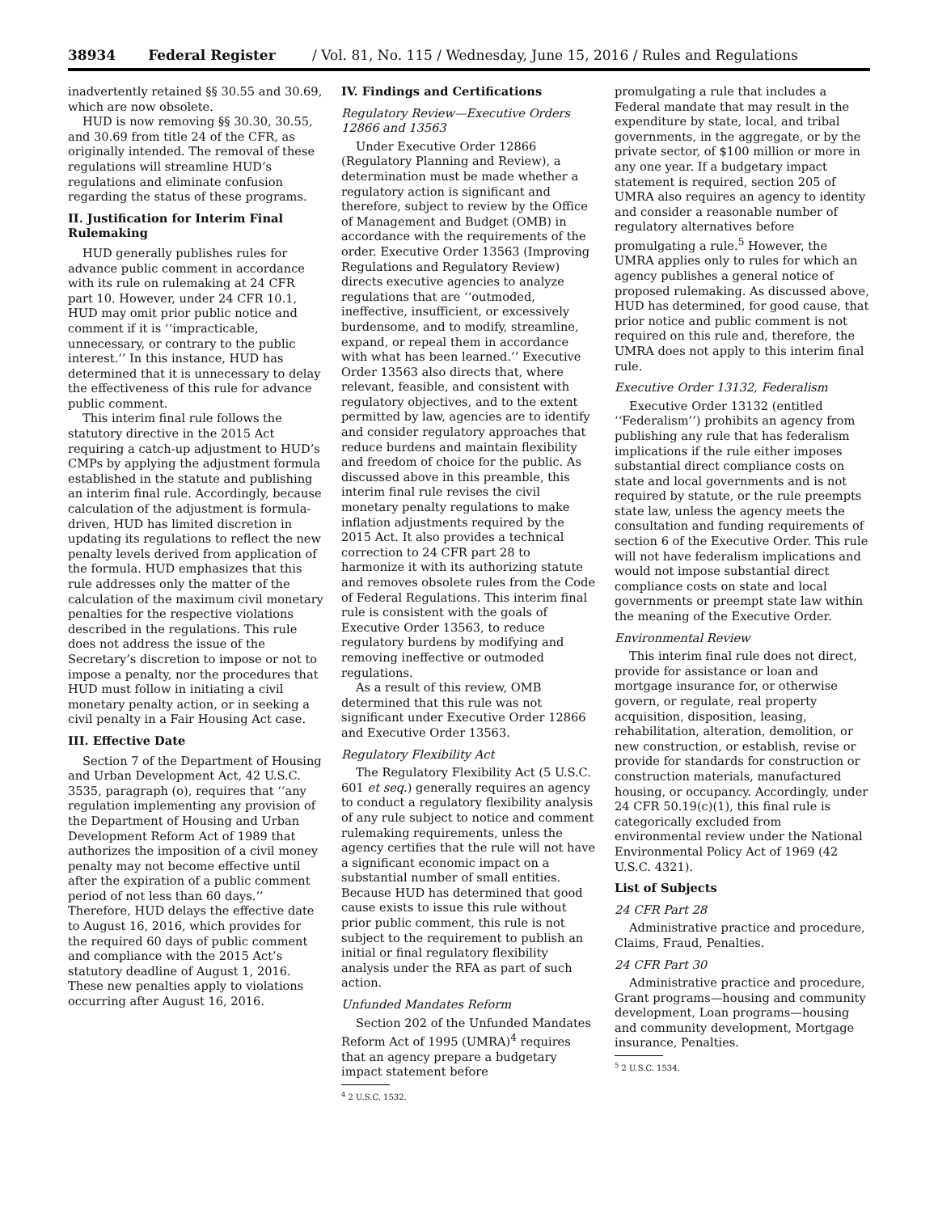38934 Federal Register / Vol. 81, No. 115 / Wednesday, June 15, 2016 / Rules and Regulations
inadvertently retained §§ 30.55 and 30.69, which are now obsolete.
HUD is now removing §§ 30.30, 30.55, and 30.69 from title 24 of the CFR, as originally intended. The removal of these regulations will streamline HUD’s regulations and eliminate confusion regarding the status of these programs.
II. Justification for Interim Final Rulemaking
HUD generally publishes rules for advance public comment in accordance with its rule on rulemaking at 24 CFR part 10. However, under 24 CFR 10.1, HUD may omit prior public notice and comment if it is ‘‘impracticable, unnecessary, or contrary to the public interest.’’ In this instance, HUD has determined that it is unnecessary to delay the effectiveness of this rule for advance public comment.
This interim final rule follows the statutory directive in the 2015 Act requiring a catch-up adjustment to HUD’s CMPs by applying the adjustment formula established in the statute and publishing an interim final rule. Accordingly, because calculation of the adjustment is formula-driven, HUD has limited discretion in updating its regulations to reflect the new penalty levels derived from application of the formula. HUD emphasizes that this rule addresses only the matter of the calculation of the maximum civil monetary penalties for the respective violations described in the regulations. This rule does not address the issue of the Secretary’s discretion to impose or not to impose a penalty, nor the procedures that HUD must follow in initiating a civil monetary penalty action, or in seeking a civil penalty in a Fair Housing Act case.
III. Effective Date
Section 7 of the Department of Housing and Urban Development Act, 42 U.S.C. 3535, paragraph (o), requires that ‘‘any regulation implementing any provision of the Department of Housing and Urban Development Reform Act of 1989 that authorizes the imposition of a civil money penalty may not become effective until after the expiration of a public comment period of not less than 60 days.’’ Therefore, HUD delays the effective date to August 16, 2016, which provides for the required 60 days of public comment and compliance with the 2015 Act’s statutory deadline of August 1, 2016. These new penalties apply to violations occurring after August 16, 2016.
IV. Findings and Certifications
Regulatory Review—Executive Orders 12866 and 13563
Under Executive Order 12866 (Regulatory Planning and Review), a determination must be made whether a regulatory action is significant and therefore, subject to review by the Office of Management and Budget (OMB) in accordance with the requirements of the order. Executive Order 13563 (Improving Regulations and Regulatory Review) directs executive agencies to analyze regulations that are ‘‘outmoded, ineffective, insufficient, or excessively burdensome, and to modify, streamline, expand, or repeal them in accordance with what has been learned.’’ Executive Order 13563 also directs that, where relevant, feasible, and consistent with regulatory objectives, and to the extent permitted by law, agencies are to identify and consider regulatory approaches that reduce burdens and maintain flexibility and freedom of choice for the public. As discussed above in this preamble, this interim final rule revises the civil monetary penalty regulations to make inflation adjustments required by the 2015 Act. It also provides a technical correction to 24 CFR part 28 to harmonize it with its authorizing statute and removes obsolete rules from the Code of Federal Regulations. This interim final rule is consistent with the goals of Executive Order 13563, to reduce regulatory burdens by modifying and removing ineffective or outmoded regulations.
As a result of this review, OMB determined that this rule was not significant under Executive Order 12866 and Executive Order 13563.
Regulatory Flexibility Act
The Regulatory Flexibility Act (5 U.S.C. 601 et seq.) generally requires an agency to conduct a regulatory flexibility analysis of any rule subject to notice and comment rulemaking requirements, unless the agency certifies that the rule will not have a significant economic impact on a substantial number of small entities. Because HUD has determined that good cause exists to issue this rule without prior public comment, this rule is not subject to the requirement to publish an initial or final regulatory flexibility analysis under the RFA as part of such action.
Unfunded Mandates Reform
Section 202 of the Unfunded Mandates Reform Act of 1995 (UMRA)<sup>4</sup> requires that an agency prepare a budgetary impact statement before
<sup>4</sup> 2 U.S.C. 1532.
promulgating a rule that includes a Federal mandate that may result in the expenditure by state, local, and tribal governments, in the aggregate, or by the private sector, of $100 million or more in any one year. If a budgetary impact statement is required, section 205 of UMRA also requires an agency to identity and consider a reasonable number of regulatory alternatives before promulgating a rule.<sup>5</sup> However, the UMRA applies only to rules for which an agency publishes a general notice of proposed rulemaking. As discussed above, HUD has determined, for good cause, that prior notice and public comment is not required on this rule and, therefore, the UMRA does not apply to this interim final rule.
Executive Order 13132, Federalism
Executive Order 13132 (entitled ‘‘Federalism’’) prohibits an agency from publishing any rule that has federalism implications if the rule either imposes substantial direct compliance costs on state and local governments and is not required by statute, or the rule preempts state law, unless the agency meets the consultation and funding requirements of section 6 of the Executive Order. This rule will not have federalism implications and would not impose substantial direct compliance costs on state and local governments or preempt state law within the meaning of the Executive Order.
Environmental Review
This interim final rule does not direct, provide for assistance or loan and mortgage insurance for, or otherwise govern, or regulate, real property acquisition, disposition, leasing, rehabilitation, alteration, demolition, or new construction, or establish, revise or provide for standards for construction or construction materials, manufactured housing, or occupancy. Accordingly, under 24 CFR 50.19(c)(1), this final rule is categorically excluded from environmental review under the National Environmental Policy Act of 1969 (42 U.S.C. 4321).
List of Subjects
24 CFR Part 28
Administrative practice and procedure, Claims, Fraud, Penalties.
24 CFR Part 30
Administrative practice and procedure, Grant programs—housing and community development, Loan programs—housing and community development, Mortgage insurance, Penalties.
<sup>5</sup> 2 U.S.C. 1534.